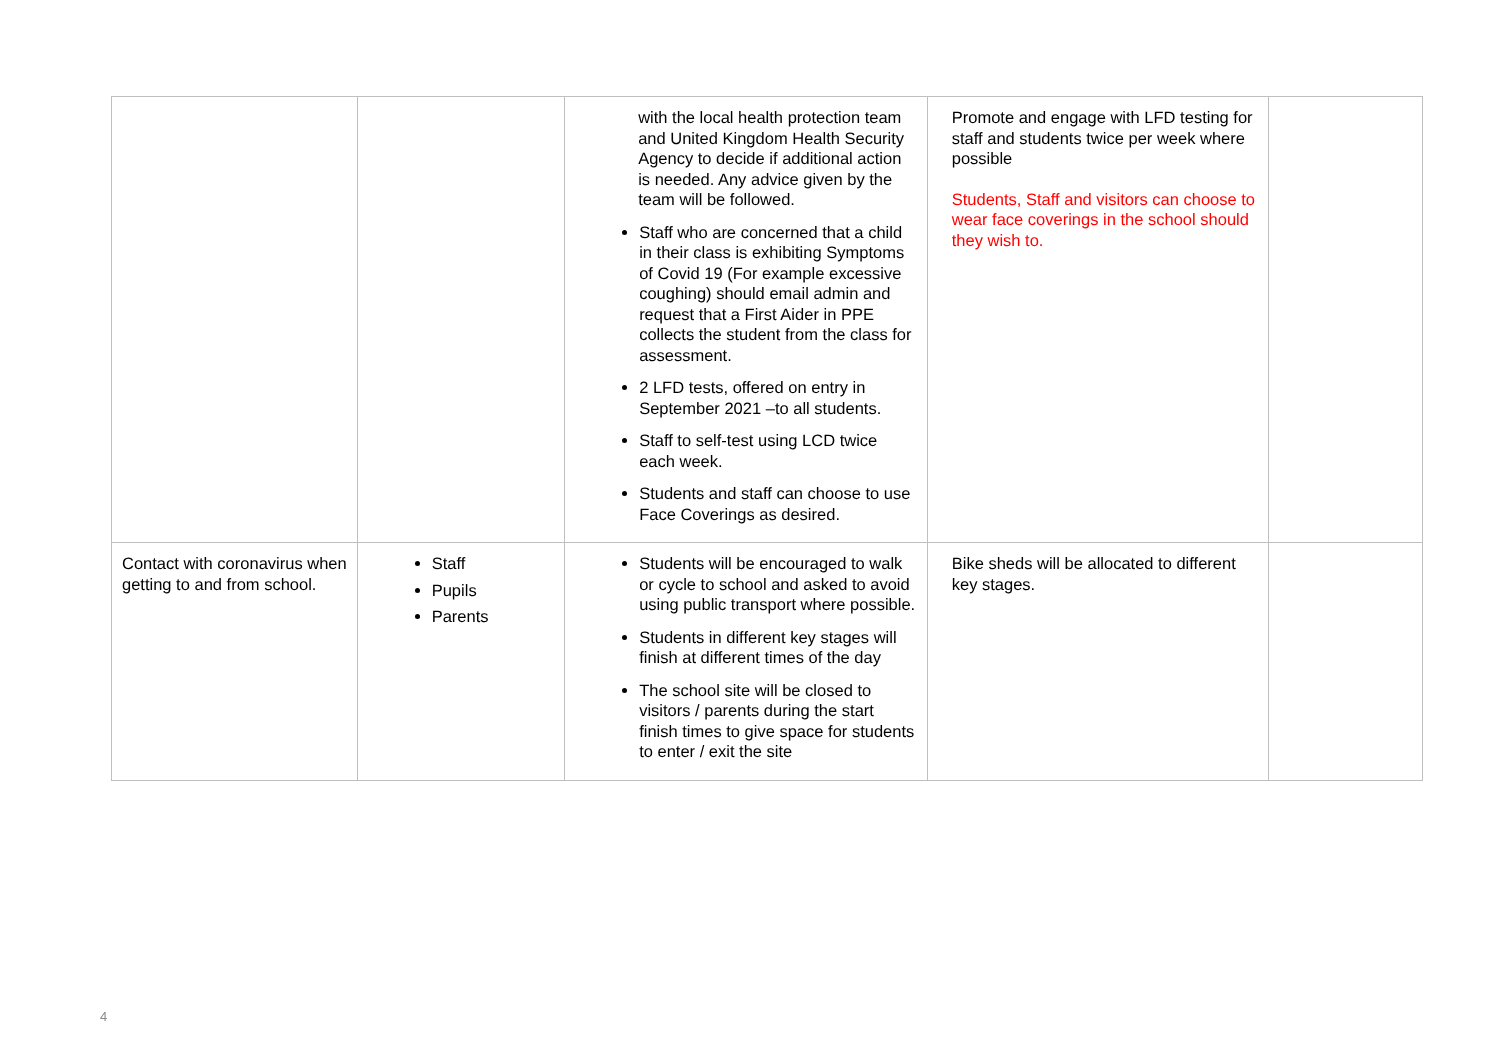| | | with the local health protection team and United Kingdom Health Security Agency to decide if additional action is needed. Any advice given by the team will be followed. Staff who are concerned that a child in their class is exhibiting Symptoms of Covid 19 (For example excessive coughing) should email admin and request that a First Aider in PPE collects the student from the class for assessment. 2 LFD tests, offered on entry in September 2021 –to all students. Staff to self-test using LCD twice each week. Students and staff can choose to use Face Coverings as desired. | Promote and engage with LFD testing for staff and students twice per week where possible Students, Staff and visitors can choose to wear face coverings in the school should they wish to. | |
| Contact with coronavirus when getting to and from school. | Staff Pupils Parents | Students will be encouraged to walk or cycle to school and asked to avoid using public transport where possible. Students in different key stages will finish at different times of the day The school site will be closed to visitors / parents during the start finish times to give space for students to enter / exit the site | Bike sheds will be allocated to different key stages. | |
4